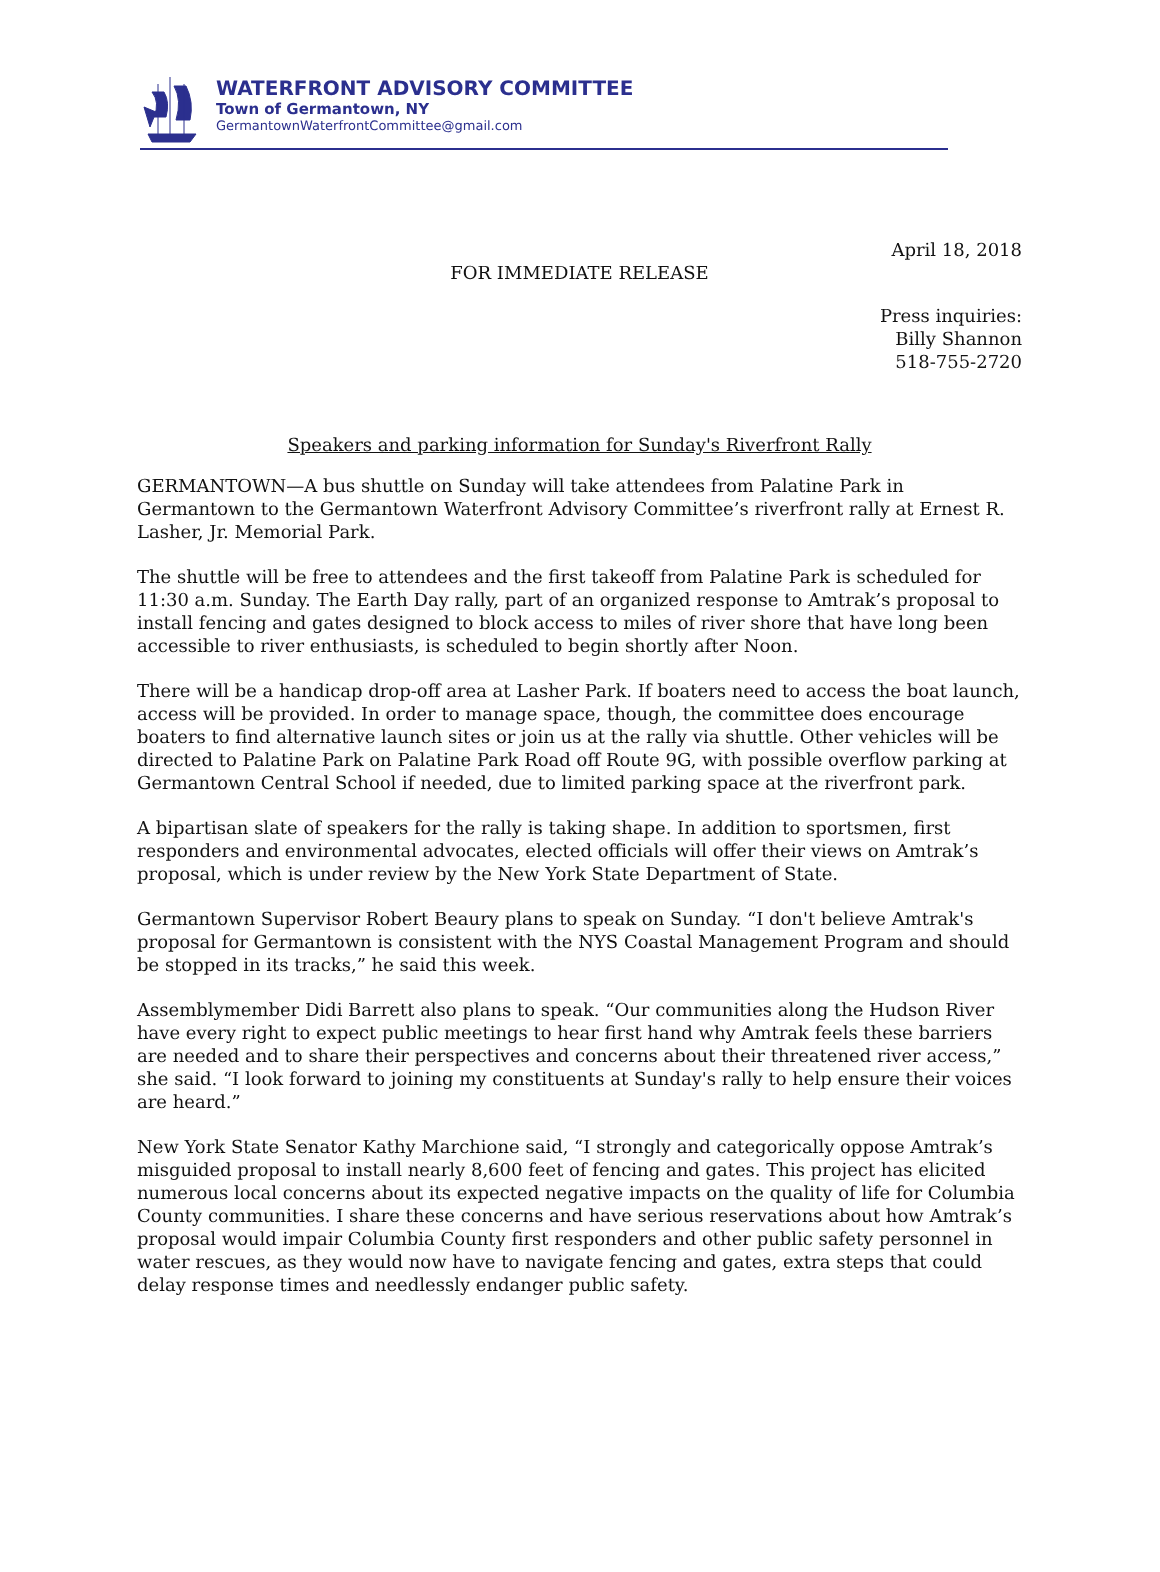WATERFRONT ADVISORY COMMITTEE
Town of Germantown, NY
GermantownWaterfrontCommittee@gmail.com
April 18, 2018
FOR IMMEDIATE RELEASE
Press inquiries:
Billy Shannon
518-755-2720
Speakers and parking information for Sunday's Riverfront Rally
GERMANTOWN—A bus shuttle on Sunday will take attendees from Palatine Park in Germantown to the Germantown Waterfront Advisory Committee’s riverfront rally at Ernest R. Lasher, Jr. Memorial Park.
The shuttle will be free to attendees and the first takeoff from Palatine Park is scheduled for 11:30 a.m. Sunday. The Earth Day rally, part of an organized response to Amtrak’s proposal to install fencing and gates designed to block access to miles of river shore that have long been accessible to river enthusiasts, is scheduled to begin shortly after Noon.
There will be a handicap drop-off area at Lasher Park. If boaters need to access the boat launch, access will be provided. In order to manage space, though, the committee does encourage boaters to find alternative launch sites or join us at the rally via shuttle. Other vehicles will be directed to Palatine Park on Palatine Park Road off Route 9G, with possible overflow parking at Germantown Central School if needed, due to limited parking space at the riverfront park.
A bipartisan slate of speakers for the rally is taking shape. In addition to sportsmen, first responders and environmental advocates, elected officials will offer their views on Amtrak’s proposal, which is under review by the New York State Department of State.
Germantown Supervisor Robert Beaury plans to speak on Sunday. “I don't believe Amtrak's proposal for Germantown is consistent with the NYS Coastal Management Program and should be stopped in its tracks,” he said this week.
Assemblymember Didi Barrett also plans to speak. “Our communities along the Hudson River have every right to expect public meetings to hear first hand why Amtrak feels these barriers are needed and to share their perspectives and concerns about their threatened river access,” she said. “I look forward to joining my constituents at Sunday's rally to help ensure their voices are heard.”
New York State Senator Kathy Marchione said, “I strongly and categorically oppose Amtrak’s misguided proposal to install nearly 8,600 feet of fencing and gates. This project has elicited numerous local concerns about its expected negative impacts on the quality of life for Columbia County communities. I share these concerns and have serious reservations about how Amtrak’s proposal would impair Columbia County first responders and other public safety personnel in water rescues, as they would now have to navigate fencing and gates, extra steps that could delay response times and needlessly endanger public safety.